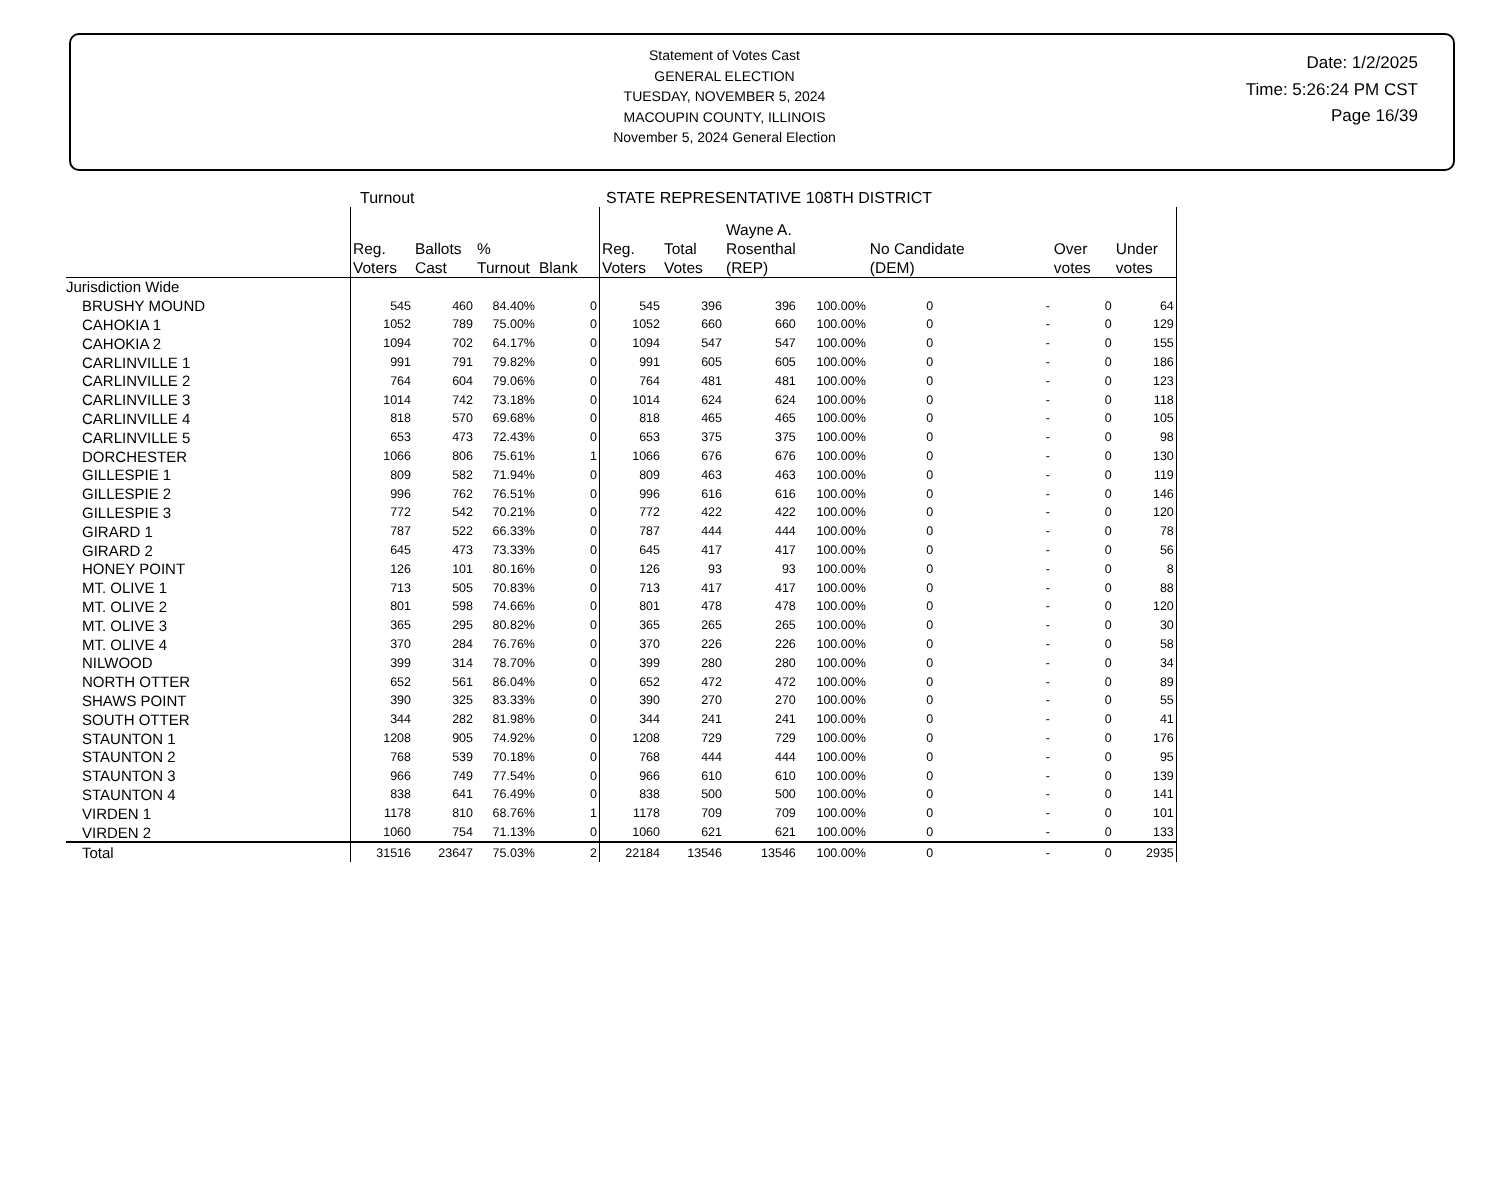Statement of Votes Cast
GENERAL ELECTION
TUESDAY, NOVEMBER 5, 2024
MACOUPIN COUNTY, ILLINOIS
November 5, 2024 General Election
Date: 1/2/2025
Time: 5:26:24 PM CST
Page 16/39
Turnout STATE REPRESENTATIVE 108TH DISTRICT
| | Reg. Voters | Ballots Cast | % Turnout | Blank | Reg. Voters | Total Votes | Wayne A. Rosenthal (REP) | | No Candidate (DEM) | | Over votes | Under votes |
| --- | --- | --- | --- | --- | --- | --- | --- | --- | --- | --- | --- | --- |
| Jurisdiction Wide | | | | | | | | | | | | |
| BRUSHY MOUND | 545 | 460 | 84.40% | 0 | 545 | 396 | 396 | 100.00% | 0 | - | 0 | 64 |
| CAHOKIA 1 | 1052 | 789 | 75.00% | 0 | 1052 | 660 | 660 | 100.00% | 0 | - | 0 | 129 |
| CAHOKIA 2 | 1094 | 702 | 64.17% | 0 | 1094 | 547 | 547 | 100.00% | 0 | - | 0 | 155 |
| CARLINVILLE 1 | 991 | 791 | 79.82% | 0 | 991 | 605 | 605 | 100.00% | 0 | - | 0 | 186 |
| CARLINVILLE 2 | 764 | 604 | 79.06% | 0 | 764 | 481 | 481 | 100.00% | 0 | - | 0 | 123 |
| CARLINVILLE 3 | 1014 | 742 | 73.18% | 0 | 1014 | 624 | 624 | 100.00% | 0 | - | 0 | 118 |
| CARLINVILLE 4 | 818 | 570 | 69.68% | 0 | 818 | 465 | 465 | 100.00% | 0 | - | 0 | 105 |
| CARLINVILLE 5 | 653 | 473 | 72.43% | 0 | 653 | 375 | 375 | 100.00% | 0 | - | 0 | 98 |
| DORCHESTER | 1066 | 806 | 75.61% | 1 | 1066 | 676 | 676 | 100.00% | 0 | - | 0 | 130 |
| GILLESPIE 1 | 809 | 582 | 71.94% | 0 | 809 | 463 | 463 | 100.00% | 0 | - | 0 | 119 |
| GILLESPIE 2 | 996 | 762 | 76.51% | 0 | 996 | 616 | 616 | 100.00% | 0 | - | 0 | 146 |
| GILLESPIE 3 | 772 | 542 | 70.21% | 0 | 772 | 422 | 422 | 100.00% | 0 | - | 0 | 120 |
| GIRARD 1 | 787 | 522 | 66.33% | 0 | 787 | 444 | 444 | 100.00% | 0 | - | 0 | 78 |
| GIRARD 2 | 645 | 473 | 73.33% | 0 | 645 | 417 | 417 | 100.00% | 0 | - | 0 | 56 |
| HONEY POINT | 126 | 101 | 80.16% | 0 | 126 | 93 | 93 | 100.00% | 0 | - | 0 | 8 |
| MT. OLIVE 1 | 713 | 505 | 70.83% | 0 | 713 | 417 | 417 | 100.00% | 0 | - | 0 | 88 |
| MT. OLIVE 2 | 801 | 598 | 74.66% | 0 | 801 | 478 | 478 | 100.00% | 0 | - | 0 | 120 |
| MT. OLIVE 3 | 365 | 295 | 80.82% | 0 | 365 | 265 | 265 | 100.00% | 0 | - | 0 | 30 |
| MT. OLIVE 4 | 370 | 284 | 76.76% | 0 | 370 | 226 | 226 | 100.00% | 0 | - | 0 | 58 |
| NILWOOD | 399 | 314 | 78.70% | 0 | 399 | 280 | 280 | 100.00% | 0 | - | 0 | 34 |
| NORTH OTTER | 652 | 561 | 86.04% | 0 | 652 | 472 | 472 | 100.00% | 0 | - | 0 | 89 |
| SHAWS POINT | 390 | 325 | 83.33% | 0 | 390 | 270 | 270 | 100.00% | 0 | - | 0 | 55 |
| SOUTH OTTER | 344 | 282 | 81.98% | 0 | 344 | 241 | 241 | 100.00% | 0 | - | 0 | 41 |
| STAUNTON 1 | 1208 | 905 | 74.92% | 0 | 1208 | 729 | 729 | 100.00% | 0 | - | 0 | 176 |
| STAUNTON 2 | 768 | 539 | 70.18% | 0 | 768 | 444 | 444 | 100.00% | 0 | - | 0 | 95 |
| STAUNTON 3 | 966 | 749 | 77.54% | 0 | 966 | 610 | 610 | 100.00% | 0 | - | 0 | 139 |
| STAUNTON 4 | 838 | 641 | 76.49% | 0 | 838 | 500 | 500 | 100.00% | 0 | - | 0 | 141 |
| VIRDEN 1 | 1178 | 810 | 68.76% | 1 | 1178 | 709 | 709 | 100.00% | 0 | - | 0 | 101 |
| VIRDEN 2 | 1060 | 754 | 71.13% | 0 | 1060 | 621 | 621 | 100.00% | 0 | - | 0 | 133 |
| Total | 31516 | 23647 | 75.03% | 2 | 22184 | 13546 | 13546 | 100.00% | 0 | - | 0 | 2935 |